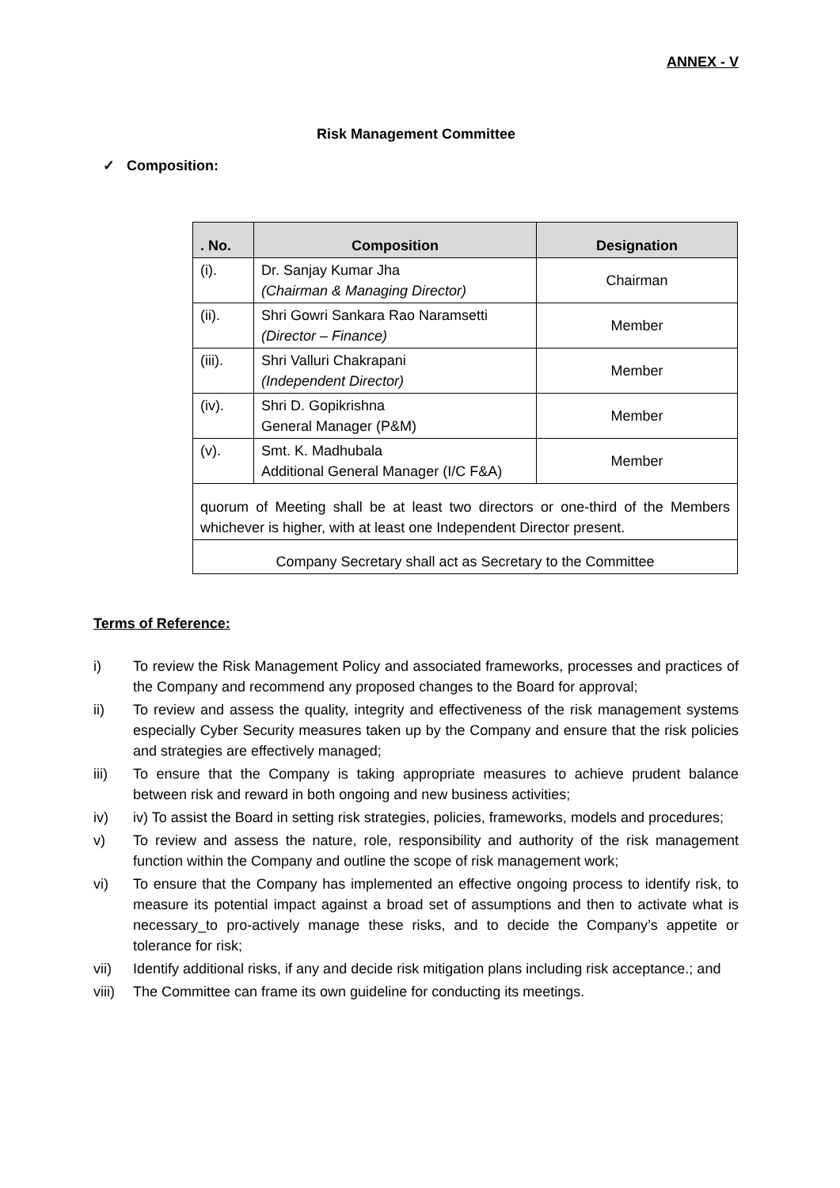ANNEX - V
Risk Management Committee
✓ Composition:
| . No. | Composition | Designation |
| --- | --- | --- |
| (i). | Dr. Sanjay Kumar Jha (Chairman & Managing Director) | Chairman |
| (ii). | Shri Gowri Sankara Rao Naramsetti (Director – Finance) | Member |
| (iii). | Shri Valluri Chakrapani (Independent Director) | Member |
| (iv). | Shri D. Gopikrishna General Manager (P&M) | Member |
| (v). | Smt. K. Madhubala Additional General Manager (I/C F&A) | Member |
| quorum of Meeting shall be at least two directors or one-third of the Members whichever is higher, with at least one Independent Director present. | | |
| Company Secretary shall act as Secretary to the Committee | | |
Terms of Reference:
i) To review the Risk Management Policy and associated frameworks, processes and practices of the Company and recommend any proposed changes to the Board for approval;
ii) To review and assess the quality, integrity and effectiveness of the risk management systems especially Cyber Security measures taken up by the Company and ensure that the risk policies and strategies are effectively managed;
iii) To ensure that the Company is taking appropriate measures to achieve prudent balance between risk and reward in both ongoing and new business activities;
iv) iv) To assist the Board in setting risk strategies, policies, frameworks, models and procedures;
v) To review and assess the nature, role, responsibility and authority of the risk management function within the Company and outline the scope of risk management work;
vi) To ensure that the Company has implemented an effective ongoing process to identify risk, to measure its potential impact against a broad set of assumptions and then to activate what is necessary_to pro-actively manage these risks, and to decide the Company’s appetite or tolerance for risk;
vii) Identify additional risks, if any and decide risk mitigation plans including risk acceptance.; and
viii) The Committee can frame its own guideline for conducting its meetings.